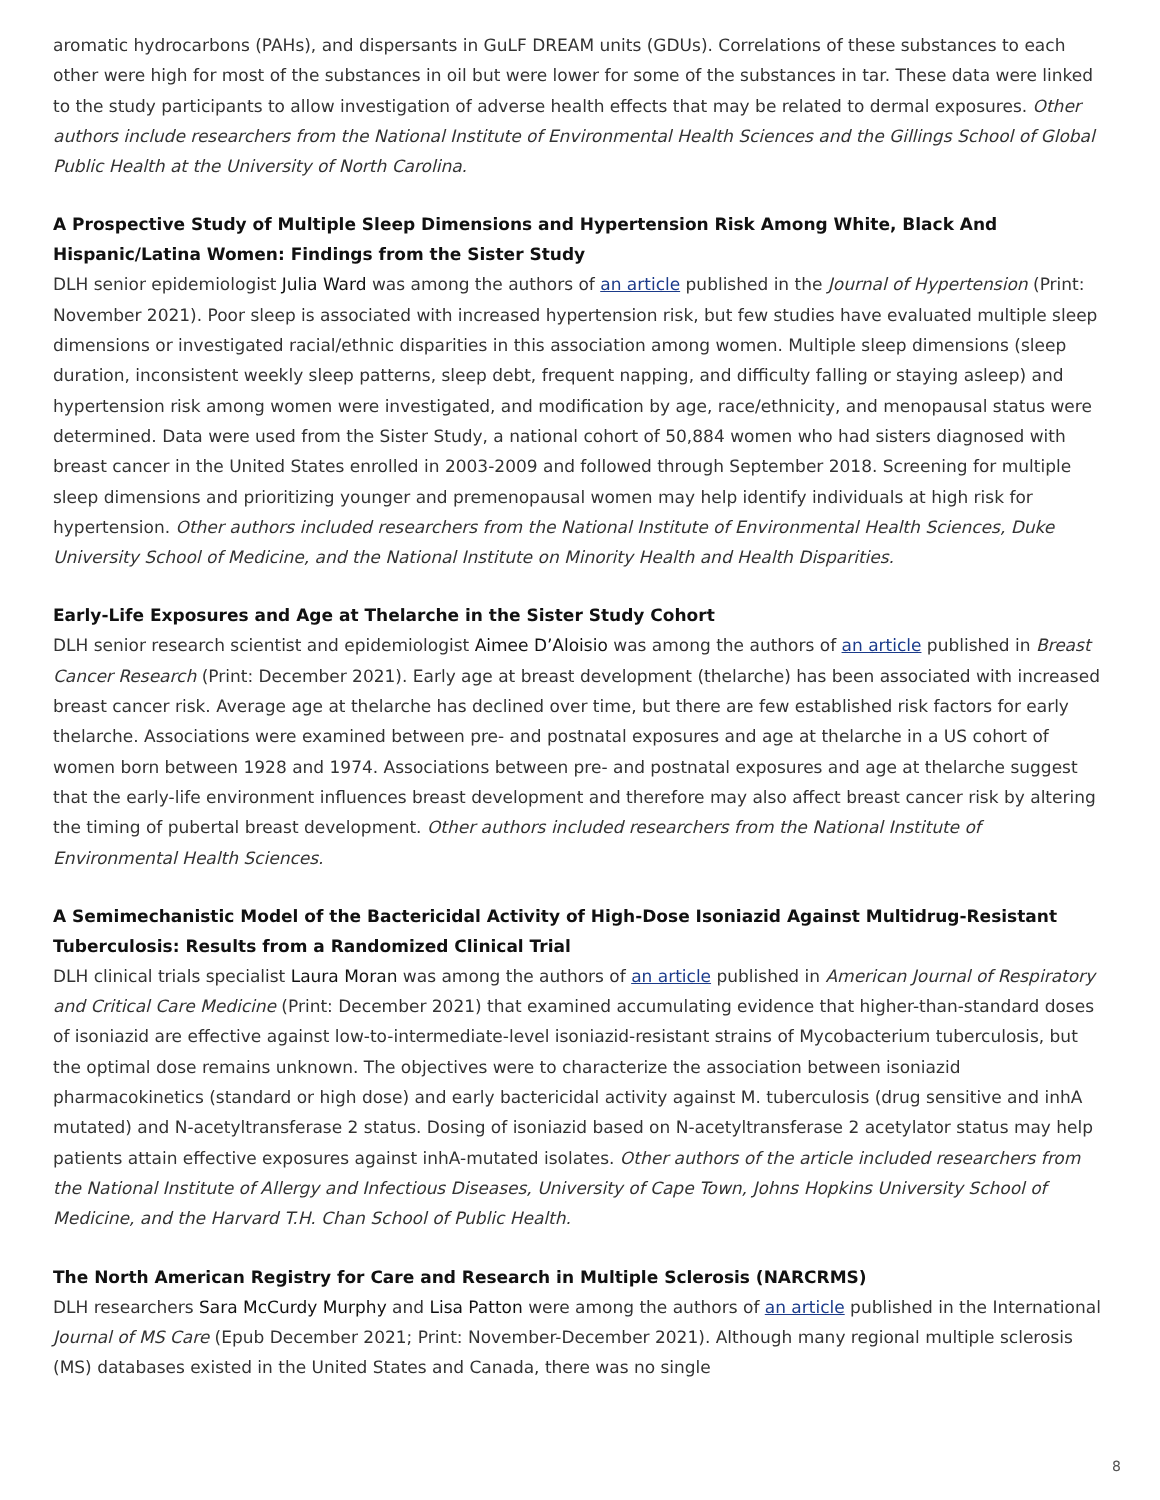aromatic hydrocarbons (PAHs), and dispersants in GuLF DREAM units (GDUs). Correlations of these substances to each other were high for most of the substances in oil but were lower for some of the substances in tar. These data were linked to the study participants to allow investigation of adverse health effects that may be related to dermal exposures. Other authors include researchers from the National Institute of Environmental Health Sciences and the Gillings School of Global Public Health at the University of North Carolina.
A Prospective Study of Multiple Sleep Dimensions and Hypertension Risk Among White, Black And Hispanic/Latina Women: Findings from the Sister Study
DLH senior epidemiologist Julia Ward was among the authors of an article published in the Journal of Hypertension (Print: November 2021). Poor sleep is associated with increased hypertension risk, but few studies have evaluated multiple sleep dimensions or investigated racial/ethnic disparities in this association among women. Multiple sleep dimensions (sleep duration, inconsistent weekly sleep patterns, sleep debt, frequent napping, and difficulty falling or staying asleep) and hypertension risk among women were investigated, and modification by age, race/ethnicity, and menopausal status were determined. Data were used from the Sister Study, a national cohort of 50,884 women who had sisters diagnosed with breast cancer in the United States enrolled in 2003-2009 and followed through September 2018. Screening for multiple sleep dimensions and prioritizing younger and premenopausal women may help identify individuals at high risk for hypertension. Other authors included researchers from the National Institute of Environmental Health Sciences, Duke University School of Medicine, and the National Institute on Minority Health and Health Disparities.
Early-Life Exposures and Age at Thelarche in the Sister Study Cohort
DLH senior research scientist and epidemiologist Aimee D’Aloisio was among the authors of an article published in Breast Cancer Research (Print: December 2021). Early age at breast development (thelarche) has been associated with increased breast cancer risk. Average age at thelarche has declined over time, but there are few established risk factors for early thelarche. Associations were examined between pre- and postnatal exposures and age at thelarche in a US cohort of women born between 1928 and 1974. Associations between pre- and postnatal exposures and age at thelarche suggest that the early-life environment influences breast development and therefore may also affect breast cancer risk by altering the timing of pubertal breast development. Other authors included researchers from the National Institute of Environmental Health Sciences.
A Semimechanistic Model of the Bactericidal Activity of High-Dose Isoniazid Against Multidrug-Resistant Tuberculosis: Results from a Randomized Clinical Trial
DLH clinical trials specialist Laura Moran was among the authors of an article published in American Journal of Respiratory and Critical Care Medicine (Print: December 2021) that examined accumulating evidence that higher-than-standard doses of isoniazid are effective against low-to-intermediate-level isoniazid-resistant strains of Mycobacterium tuberculosis, but the optimal dose remains unknown. The objectives were to characterize the association between isoniazid pharmacokinetics (standard or high dose) and early bactericidal activity against M. tuberculosis (drug sensitive and inhA mutated) and N-acetyltransferase 2 status. Dosing of isoniazid based on N-acetyltransferase 2 acetylator status may help patients attain effective exposures against inhA-mutated isolates. Other authors of the article included researchers from the National Institute of Allergy and Infectious Diseases, University of Cape Town, Johns Hopkins University School of Medicine, and the Harvard T.H. Chan School of Public Health.
The North American Registry for Care and Research in Multiple Sclerosis (NARCRMS)
DLH researchers Sara McCurdy Murphy and Lisa Patton were among the authors of an article published in the International Journal of MS Care (Epub December 2021; Print: November-December 2021). Although many regional multiple sclerosis (MS) databases existed in the United States and Canada, there was no single
8